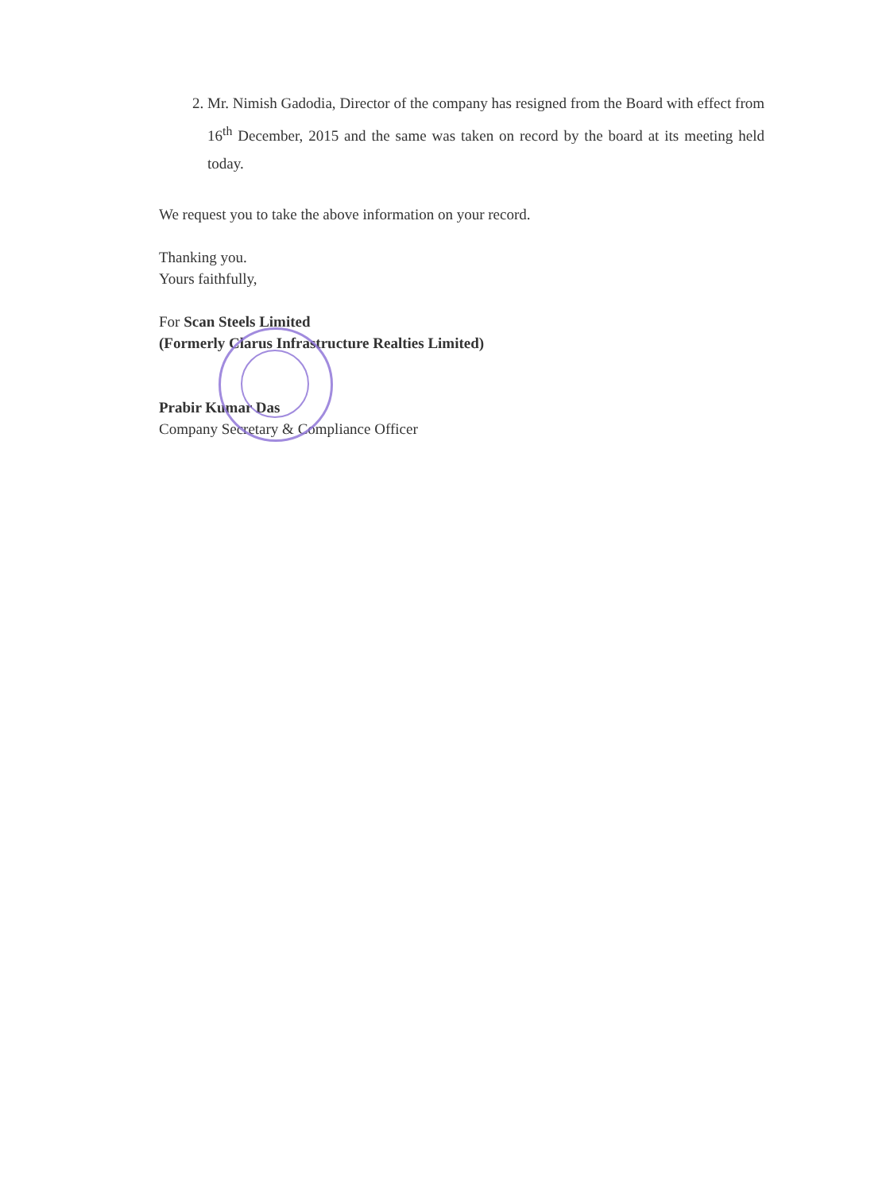2. Mr. Nimish Gadodia, Director of the company has resigned from the Board with effect from 16<sup>th</sup> December, 2015 and the same was taken on record by the board at its meeting held today.
We request you to take the above information on your record.
Thanking you.
Yours faithfully,
For Scan Steels Limited
(Formerly Clarus Infrastructure Realties Limited)
Prabir Kumar Das
Company Secretary & Compliance Officer